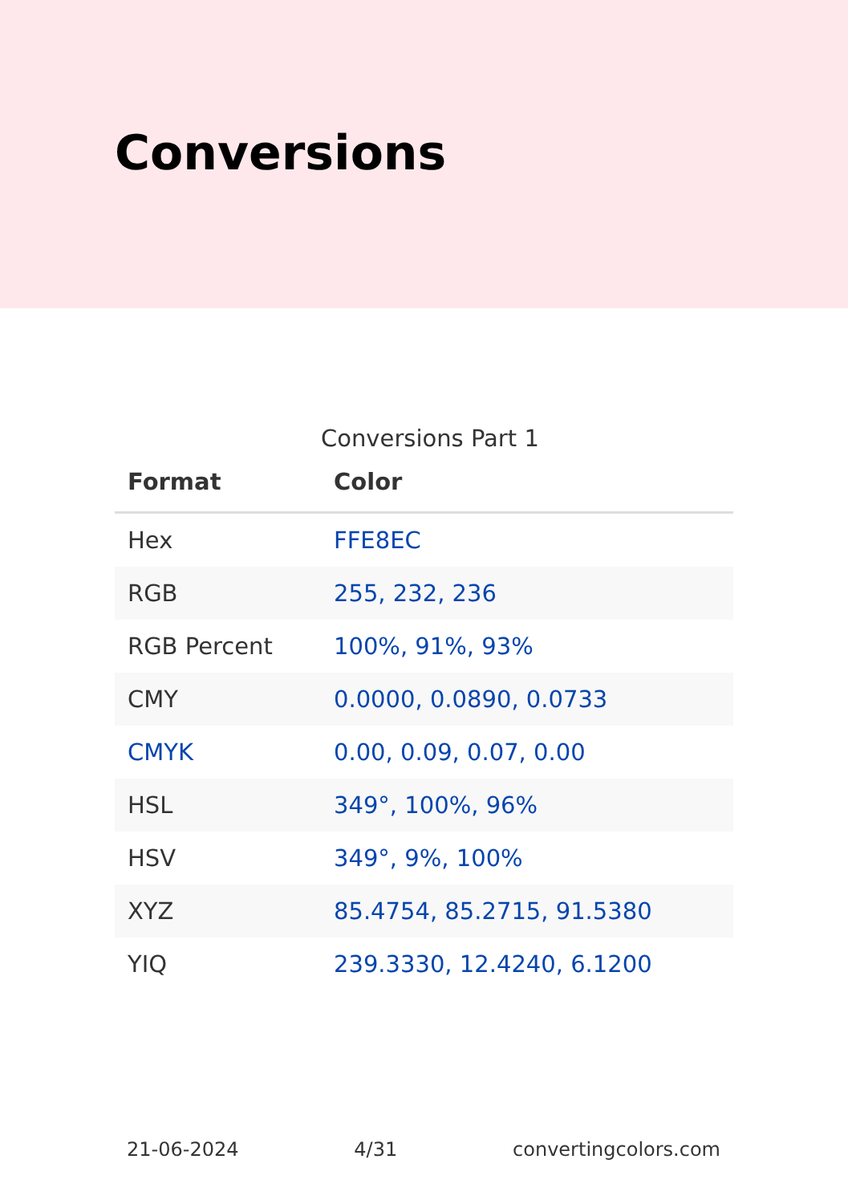Conversions
Conversions Part 1
| Format | Color |
| --- | --- |
| Hex | FFE8EC |
| RGB | 255, 232, 236 |
| RGB Percent | 100%, 91%, 93% |
| CMY | 0.0000, 0.0890, 0.0733 |
| CMYK | 0.00, 0.09, 0.07, 0.00 |
| HSL | 349°, 100%, 96% |
| HSV | 349°, 9%, 100% |
| XYZ | 85.4754, 85.2715, 91.5380 |
| YIQ | 239.3330, 12.4240, 6.1200 |
21-06-2024 4/31 convertingcolors.com